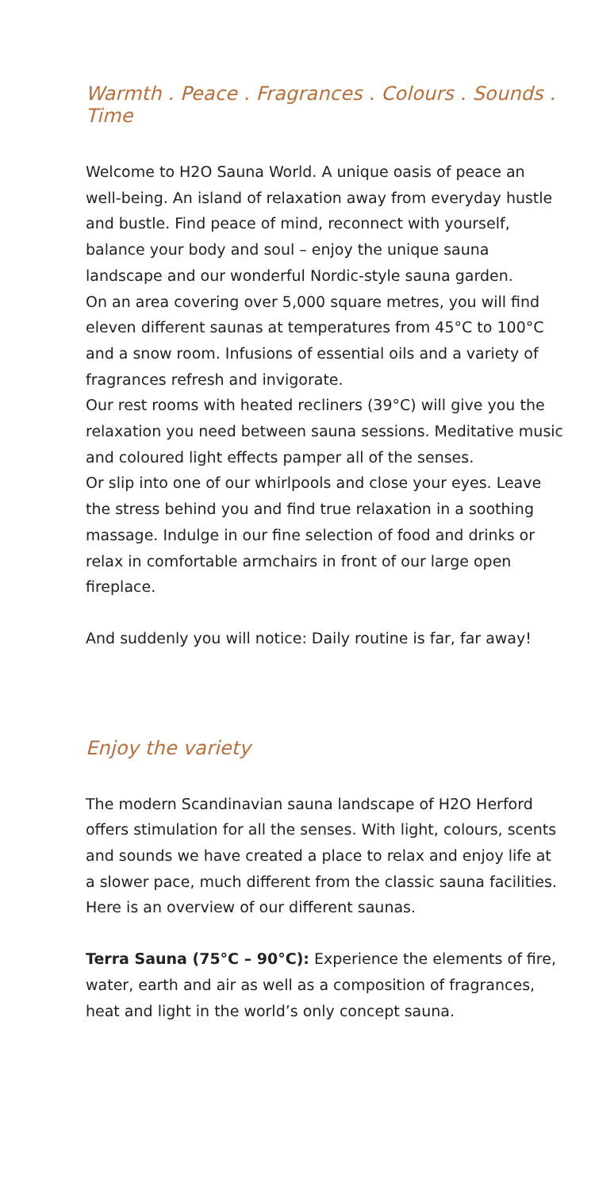Warmth . Peace . Fragrances . Colours . Sounds . Time
Welcome to H2O Sauna World. A unique oasis of peace an well-being. An island of relaxation away from every­day hustle and bustle. Find peace of mind, reconnect with yourself, balance your body and soul – enjoy the unique sauna landscape and our wonderful Nordic-style sauna garden.
On an area covering over 5,000 square metres, you will find eleven different saunas at temperatures from 45°C to 100°C and a snow room. Infusions of essential oils and a variety of fragrances refresh and invigorate.
Our rest rooms with heated recliners (39°C) will give you the relaxation you need between sauna sessions. Meditative music and coloured light effects pamper all of the senses.
Or slip into one of our whirlpools and close your eyes. Leave the stress behind you and find true relaxation in a soothing massage. Indulge in our fine selection of food and drinks or relax in comfortable armchairs in front of our large open fireplace.
And suddenly you will notice: Daily routine is far, far away!
Enjoy the variety
The modern Scandinavian sauna landscape of H2O Herford offers stimulation for all the senses. With light, colours, scents and sounds we have created a place to relax and enjoy life at a slower pace, much different from the classic sauna facilities. Here is an overview of our different saunas.
Terra Sauna (75°C – 90°C): Experience the elements of fire, water, earth and air as well as a composition of fragrances, heat and light in the world’s only concept sauna.